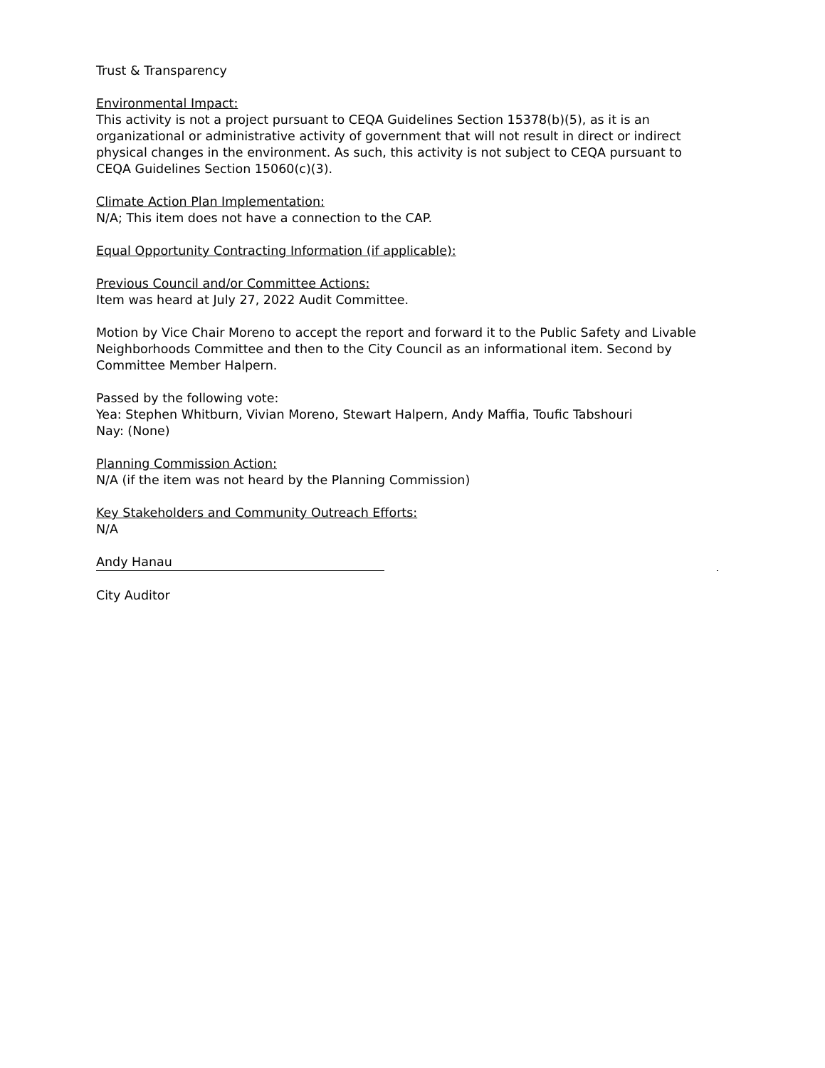Trust & Transparency
Environmental Impact:
This activity is not a project pursuant to CEQA Guidelines Section 15378(b)(5), as it is an organizational or administrative activity of government that will not result in direct or indirect physical changes in the environment. As such, this activity is not subject to CEQA pursuant to CEQA Guidelines Section 15060(c)(3).
Climate Action Plan Implementation:
N/A; This item does not have a connection to the CAP.
Equal Opportunity Contracting Information (if applicable):
Previous Council and/or Committee Actions:
Item was heard at July 27, 2022 Audit Committee.
Motion by Vice Chair Moreno to accept the report and forward it to the Public Safety and Livable Neighborhoods Committee and then to the City Council as an informational item. Second by Committee Member Halpern.
Passed by the following vote:
Yea: Stephen Whitburn, Vivian Moreno, Stewart Halpern, Andy Maffia, Toufic Tabshouri
Nay: (None)
Planning Commission Action:
N/A (if the item was not heard by the Planning Commission)
Key Stakeholders and Community Outreach Efforts:
N/A
Andy Hanau
City Auditor